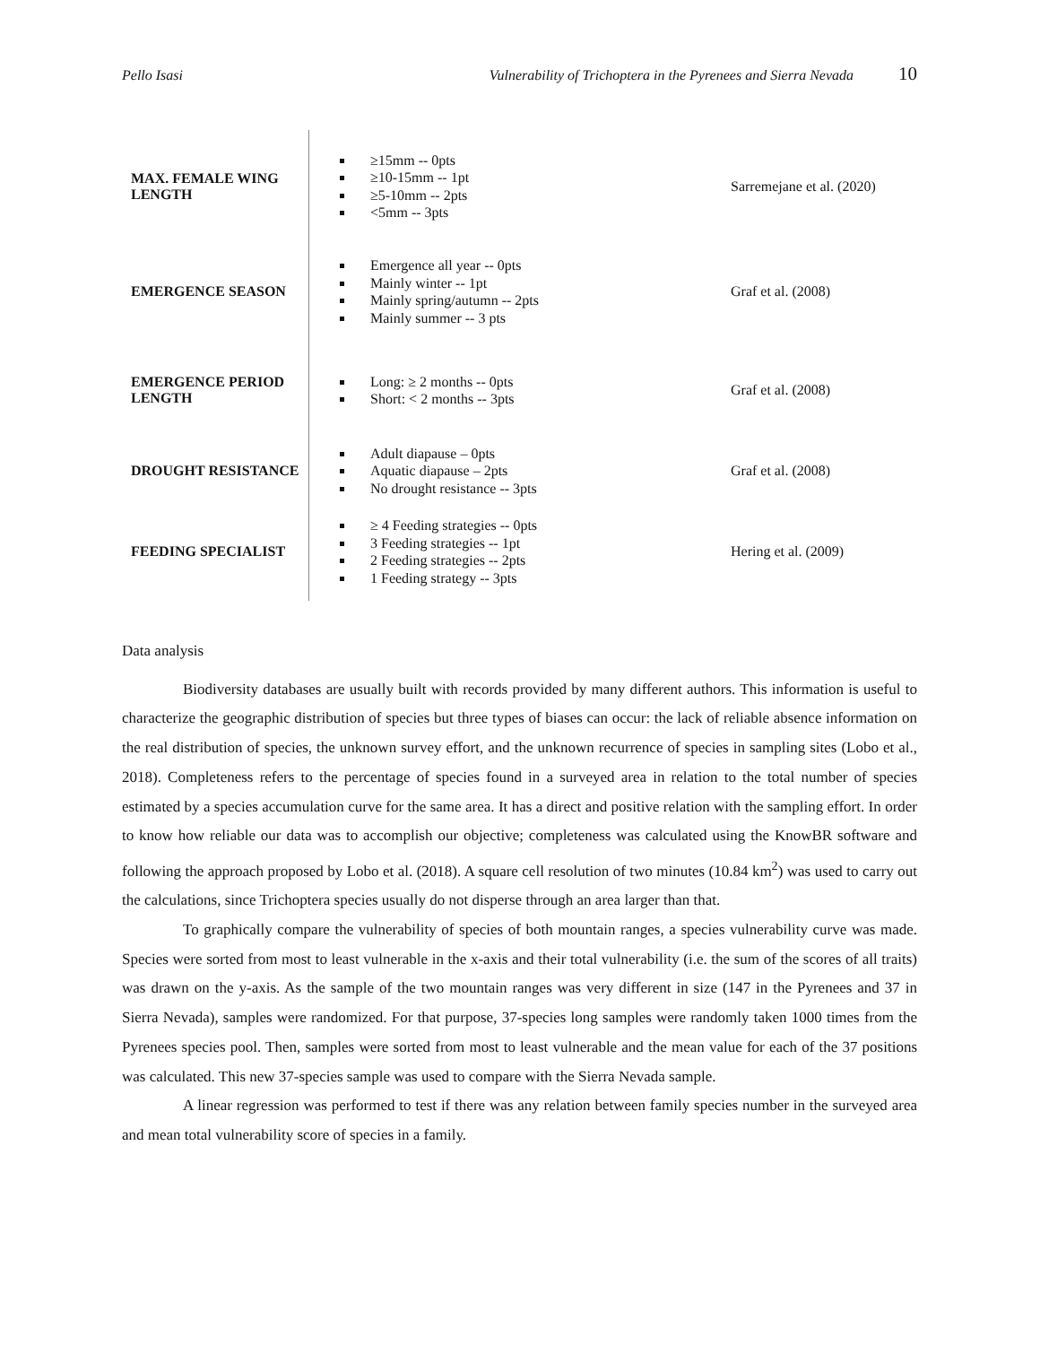Pello Isasi Vulnerability of Trichoptera in the Pyrenees and Sierra Nevada 10
| MAX. FEMALE WING LENGTH | ≥15mm -- 0pts ≥10-15mm -- 1pt ≥5-10mm -- 2pts <5mm -- 3pts | Sarremejane et al. (2020) |
| EMERGENCE SEASON | Emergence all year -- 0pts Mainly winter -- 1pt Mainly spring/autumn -- 2pts Mainly summer -- 3 pts | Graf et al. (2008) |
| EMERGENCE PERIOD LENGTH | Long: ≥ 2 months -- 0pts Short: < 2 months -- 3pts | Graf et al. (2008) |
| DROUGHT RESISTANCE | Adult diapause – 0pts Aquatic diapause – 2pts No drought resistance -- 3pts | Graf et al. (2008) |
| FEEDING SPECIALIST | ≥ 4 Feeding strategies -- 0pts 3 Feeding strategies -- 1pt 2 Feeding strategies -- 2pts 1 Feeding strategy -- 3pts | Hering et al. (2009) |
Data analysis
Biodiversity databases are usually built with records provided by many different authors. This information is useful to characterize the geographic distribution of species but three types of biases can occur: the lack of reliable absence information on the real distribution of species, the unknown survey effort, and the unknown recurrence of species in sampling sites (Lobo et al., 2018). Completeness refers to the percentage of species found in a surveyed area in relation to the total number of species estimated by a species accumulation curve for the same area. It has a direct and positive relation with the sampling effort. In order to know how reliable our data was to accomplish our objective; completeness was calculated using the KnowBR software and following the approach proposed by Lobo et al. (2018). A square cell resolution of two minutes (10.84 km<sup>2</sup>) was used to carry out the calculations, since Trichoptera species usually do not disperse through an area larger than that.
To graphically compare the vulnerability of species of both mountain ranges, a species vulnerability curve was made. Species were sorted from most to least vulnerable in the x-axis and their total vulnerability (i.e. the sum of the scores of all traits) was drawn on the y-axis. As the sample of the two mountain ranges was very different in size (147 in the Pyrenees and 37 in Sierra Nevada), samples were randomized. For that purpose, 37-species long samples were randomly taken 1000 times from the Pyrenees species pool. Then, samples were sorted from most to least vulnerable and the mean value for each of the 37 positions was calculated. This new 37-species sample was used to compare with the Sierra Nevada sample.
A linear regression was performed to test if there was any relation between family species number in the surveyed area and mean total vulnerability score of species in a family.